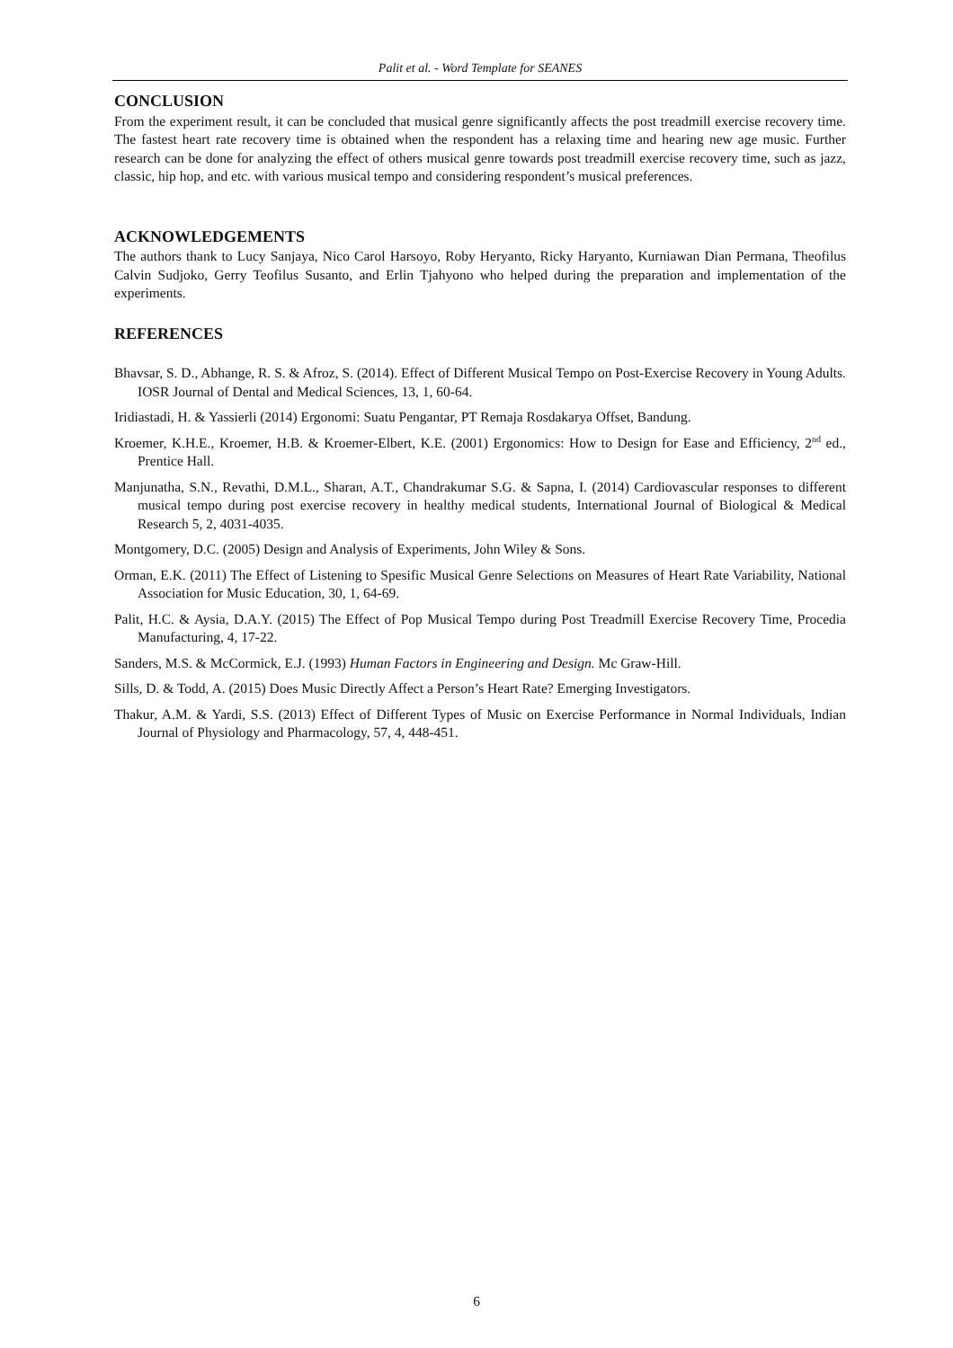Palit et al. - Word Template for SEANES
CONCLUSION
From the experiment result, it can be concluded that musical genre significantly affects the post treadmill exercise recovery time. The fastest heart rate recovery time is obtained when the respondent has a relaxing time and hearing new age music. Further research can be done for analyzing the effect of others musical genre towards post treadmill exercise recovery time, such as jazz, classic, hip hop, and etc. with various musical tempo and considering respondent’s musical preferences.
ACKNOWLEDGEMENTS
The authors thank to Lucy Sanjaya, Nico Carol Harsoyo, Roby Heryanto, Ricky Haryanto, Kurniawan Dian Permana, Theofilus Calvin Sudjoko, Gerry Teofilus Susanto, and Erlin Tjahyono who helped during the preparation and implementation of the experiments.
REFERENCES
Bhavsar, S. D., Abhange, R. S. & Afroz, S. (2014). Effect of Different Musical Tempo on Post-Exercise Recovery in Young Adults. IOSR Journal of Dental and Medical Sciences, 13, 1, 60-64.
Iridiastadi, H. & Yassierli (2014) Ergonomi: Suatu Pengantar, PT Remaja Rosdakarya Offset, Bandung.
Kroemer, K.H.E., Kroemer, H.B. & Kroemer-Elbert, K.E. (2001) Ergonomics: How to Design for Ease and Efficiency, 2<sup>nd</sup> ed., Prentice Hall.
Manjunatha, S.N., Revathi, D.M.L., Sharan, A.T., Chandrakumar S.G. & Sapna, I. (2014) Cardiovascular responses to different musical tempo during post exercise recovery in healthy medical students, International Journal of Biological & Medical Research 5, 2, 4031-4035.
Montgomery, D.C. (2005) Design and Analysis of Experiments, John Wiley & Sons.
Orman, E.K. (2011) The Effect of Listening to Spesific Musical Genre Selections on Measures of Heart Rate Variability, National Association for Music Education, 30, 1, 64-69.
Palit, H.C. & Aysia, D.A.Y. (2015) The Effect of Pop Musical Tempo during Post Treadmill Exercise Recovery Time, Procedia Manufacturing, 4, 17-22.
Sanders, M.S. & McCormick, E.J. (1993) Human Factors in Engineering and Design. Mc Graw-Hill.
Sills, D. & Todd, A. (2015) Does Music Directly Affect a Person’s Heart Rate? Emerging Investigators.
Thakur, A.M. & Yardi, S.S. (2013) Effect of Different Types of Music on Exercise Performance in Normal Individuals, Indian Journal of Physiology and Pharmacology, 57, 4, 448-451.
6